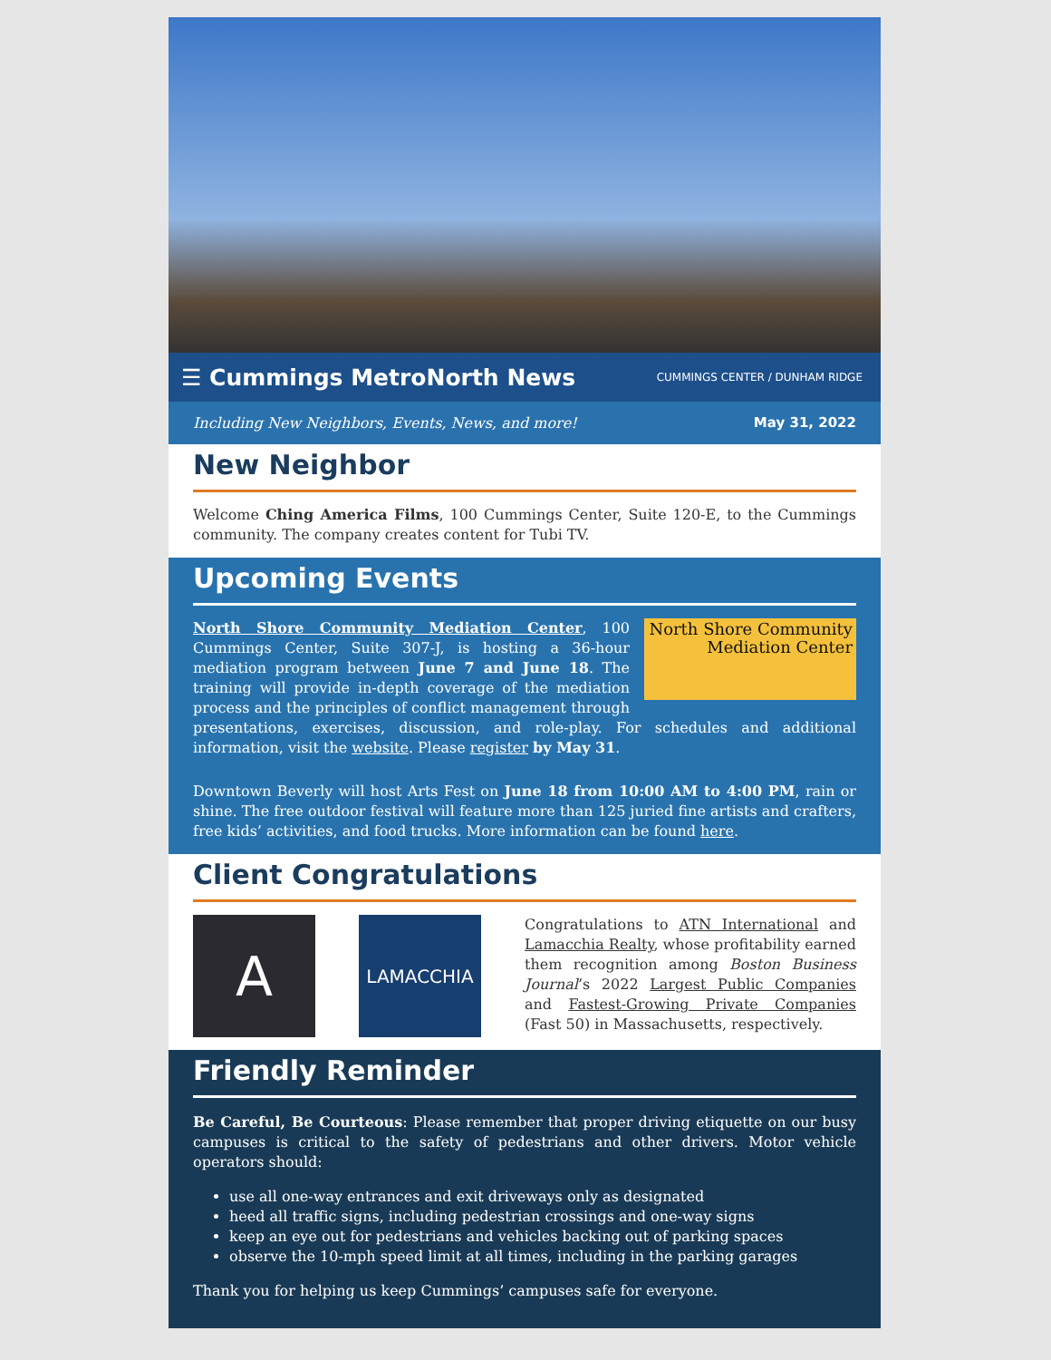☰ Cummings MetroNorth News CUMMINGS CENTER / DUNHAM RIDGE
Including New Neighbors, Events, News, and more! May 31, 2022
New Neighbor
Welcome Ching America Films, 100 Cummings Center, Suite 120-E, to the Cummings community. The company creates content for Tubi TV.
Upcoming Events
North Shore Community Mediation Center
North Shore Community Mediation Center, 100 Cummings Center, Suite 307-J, is hosting a 36-hour mediation program between June 7 and June 18. The training will provide in-depth coverage of the mediation process and the principles of conflict management through presentations, exercises, discussion, and role-play. For schedules and additional information, visit the website. Please register by May 31.
Downtown Beverly will host Arts Fest on June 18 from 10:00 AM to 4:00 PM, rain or shine. The free outdoor festival will feature more than 125 juried fine artists and crafters, free kids’ activities, and food trucks. More information can be found here.
Client Congratulations
A
LAMACCHIA
Congratulations to ATN International and Lamacchia Realty, whose profitability earned them recognition among Boston Business Journal’s 2022 Largest Public Companies and Fastest-Growing Private Companies (Fast 50) in Massachusetts, respectively.
Friendly Reminder
Be Careful, Be Courteous: Please remember that proper driving etiquette on our busy campuses is critical to the safety of pedestrians and other drivers. Motor vehicle operators should:
use all one-way entrances and exit driveways only as designated
heed all traffic signs, including pedestrian crossings and one-way signs
keep an eye out for pedestrians and vehicles backing out of parking spaces
observe the 10-mph speed limit at all times, including in the parking garages
Thank you for helping us keep Cummings’ campuses safe for everyone.